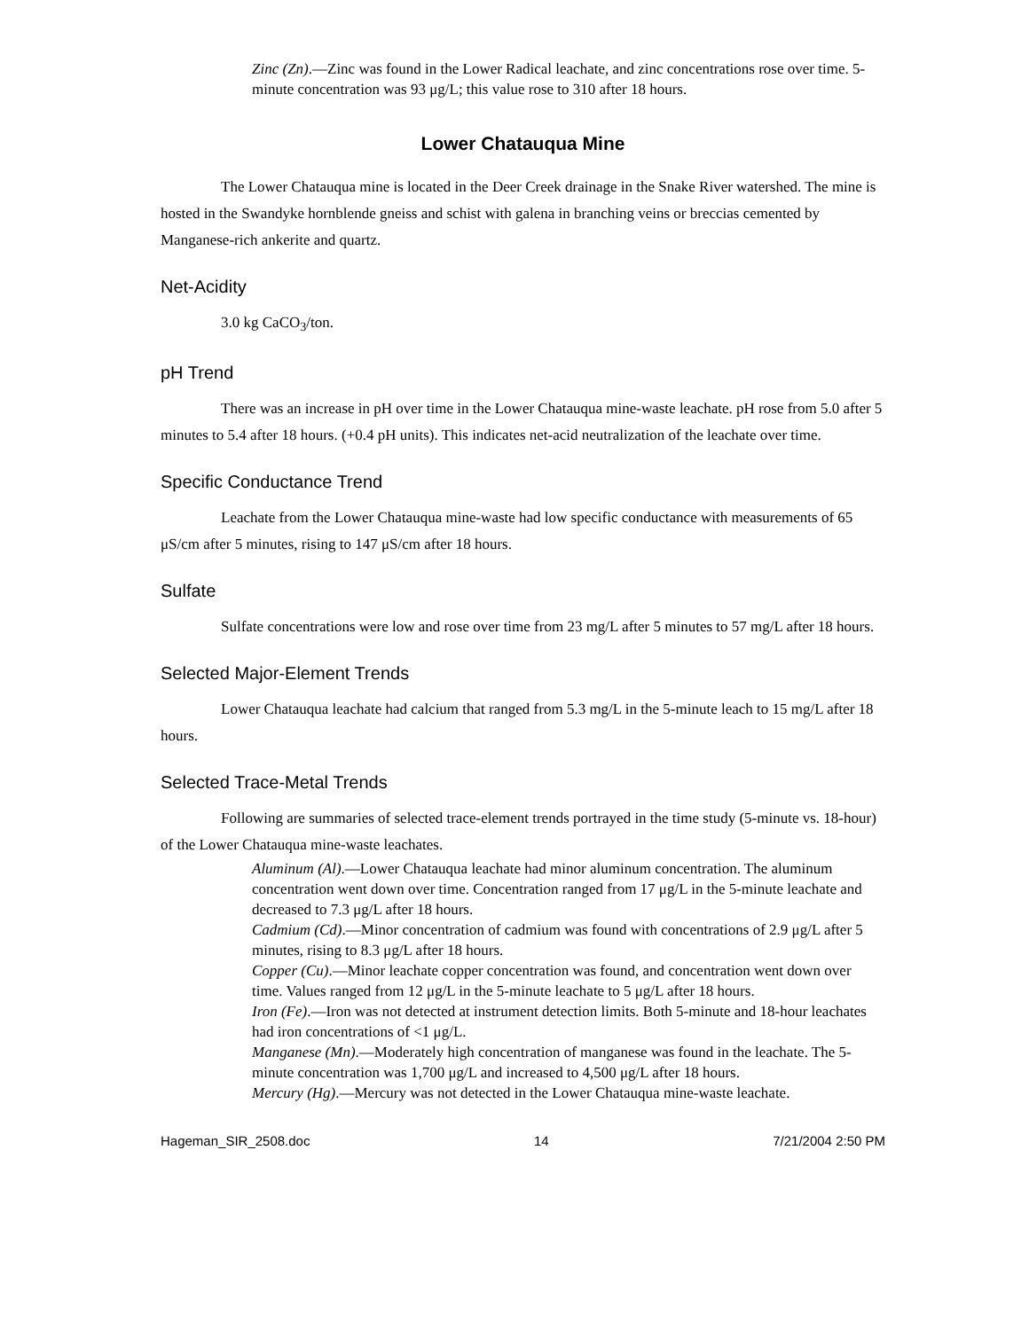Zinc (Zn).—Zinc was found in the Lower Radical leachate, and zinc concentrations rose over time. 5-minute concentration was 93 μg/L; this value rose to 310 after 18 hours.
Lower Chatauqua Mine
The Lower Chatauqua mine is located in the Deer Creek drainage in the Snake River watershed. The mine is hosted in the Swandyke hornblende gneiss and schist with galena in branching veins or breccias cemented by Manganese-rich ankerite and quartz.
Net-Acidity
3.0 kg CaCO<sub>3</sub>/ton.
pH Trend
There was an increase in pH over time in the Lower Chatauqua mine-waste leachate. pH rose from 5.0 after 5 minutes to 5.4 after 18 hours. (+0.4 pH units). This indicates net-acid neutralization of the leachate over time.
Specific Conductance Trend
Leachate from the Lower Chatauqua mine-waste had low specific conductance with measurements of 65 μS/cm after 5 minutes, rising to 147 μS/cm after 18 hours.
Sulfate
Sulfate concentrations were low and rose over time from 23 mg/L after 5 minutes to 57 mg/L after 18 hours.
Selected Major-Element Trends
Lower Chatauqua leachate had calcium that ranged from 5.3 mg/L in the 5-minute leach to 15 mg/L after 18 hours.
Selected Trace-Metal Trends
Following are summaries of selected trace-element trends portrayed in the time study (5-minute vs. 18-hour) of the Lower Chatauqua mine-waste leachates.
Aluminum (Al).—Lower Chatauqua leachate had minor aluminum concentration. The aluminum concentration went down over time. Concentration ranged from 17 μg/L in the 5-minute leachate and decreased to 7.3 μg/L after 18 hours.
Cadmium (Cd).—Minor concentration of cadmium was found with concentrations of 2.9 μg/L after 5 minutes, rising to 8.3 μg/L after 18 hours.
Copper (Cu).—Minor leachate copper concentration was found, and concentration went down over time. Values ranged from 12 μg/L in the 5-minute leachate to 5 μg/L after 18 hours.
Iron (Fe).—Iron was not detected at instrument detection limits. Both 5-minute and 18-hour leachates had iron concentrations of <1 μg/L.
Manganese (Mn).—Moderately high concentration of manganese was found in the leachate. The 5-minute concentration was 1,700 μg/L and increased to 4,500 μg/L after 18 hours.
Mercury (Hg).—Mercury was not detected in the Lower Chatauqua mine-waste leachate.
Hageman_SIR_2508.doc 14 7/21/2004 2:50 PM